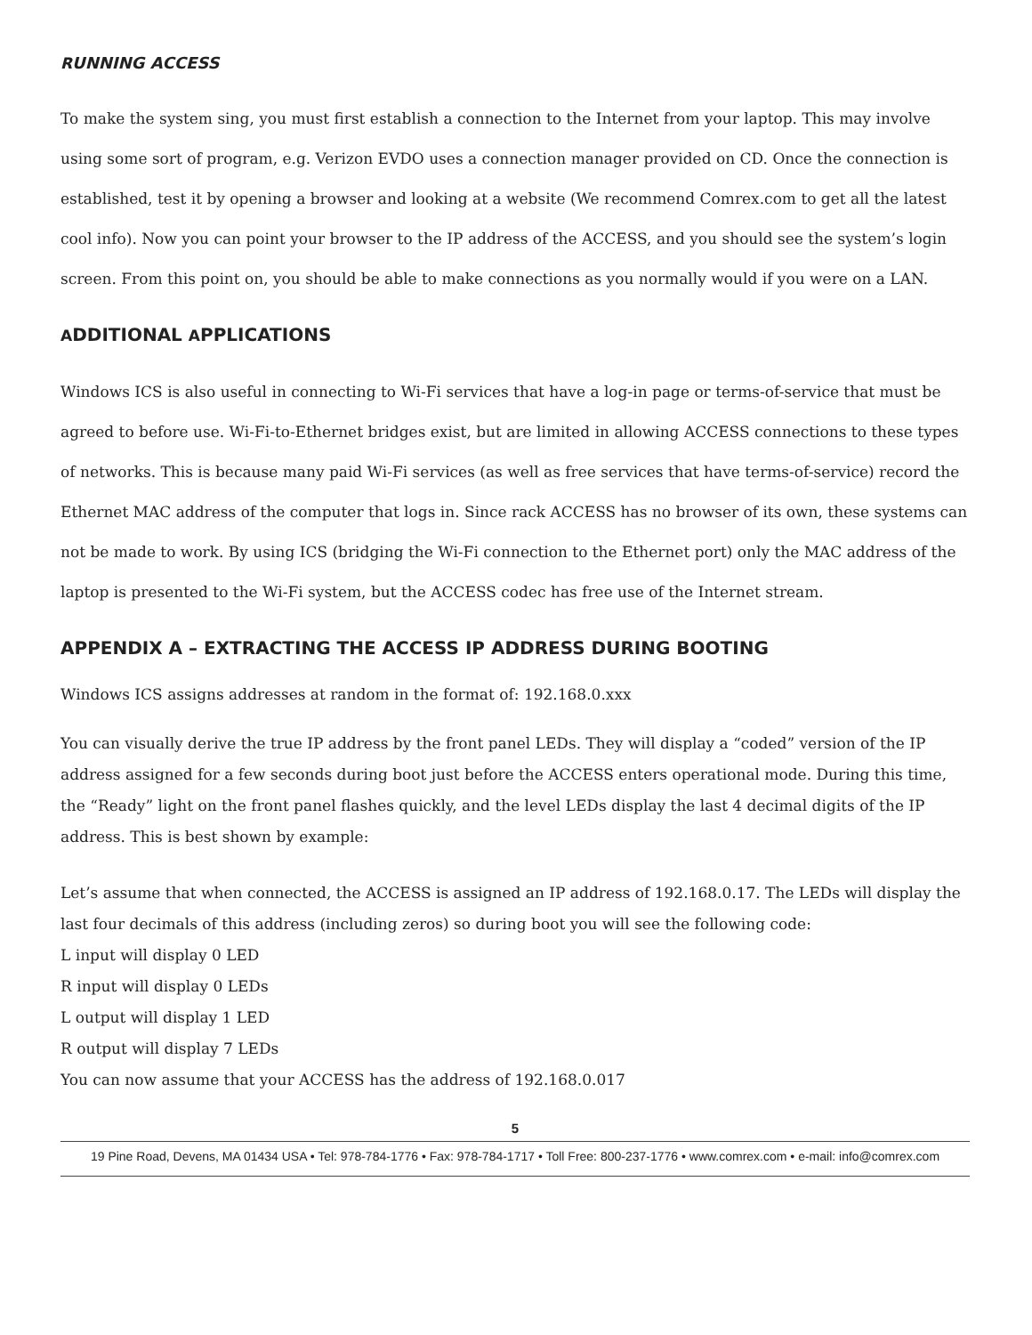RUNNING ACCESS
To make the system sing, you must first establish a connection to the Internet from your laptop. This may involve using some sort of program, e.g. Verizon EVDO uses a connection manager provided on CD. Once the connection is established, test it by opening a browser and looking at a website (We recommend Comrex.com to get all the latest cool info). Now you can point your browser to the IP address of the ACCESS, and you should see the system’s login screen. From this point on, you should be able to make connections as you normally would if you were on a LAN.
ADDITIONAL APPLICATIONS
Windows ICS is also useful in connecting to Wi-Fi services that have a log-in page or terms-of-service that must be agreed to before use. Wi-Fi-to-Ethernet bridges exist, but are limited in allowing ACCESS connections to these types of networks. This is because many paid Wi-Fi services (as well as free services that have terms-of-service) record the Ethernet MAC address of the computer that logs in. Since rack ACCESS has no browser of its own, these systems can not be made to work. By using ICS (bridging the Wi-Fi connection to the Ethernet port) only the MAC address of the laptop is presented to the Wi-Fi system, but the ACCESS codec has free use of the Internet stream.
APPENDIX A – EXTRACTING THE ACCESS IP ADDRESS DURING BOOTING
Windows ICS assigns addresses at random in the format of: 192.168.0.xxx
You can visually derive the true IP address by the front panel LEDs. They will display a “coded” version of the IP address assigned for a few seconds during boot just before the ACCESS enters operational mode. During this time, the “Ready” light on the front panel flashes quickly, and the level LEDs display the last 4 decimal digits of the IP address. This is best shown by example:
Let’s assume that when connected, the ACCESS is assigned an IP address of 192.168.0.17. The LEDs will display the last four decimals of this address (including zeros) so during boot you will see the following code:
L input will display 0 LED
R input will display 0 LEDs
L output will display 1 LED
R output will display 7 LEDs
You can now assume that your ACCESS has the address of 192.168.0.017
5
19 Pine Road, Devens, MA 01434 USA • Tel: 978-784-1776 • Fax: 978-784-1717 • Toll Free: 800-237-1776 • www.comrex.com • e-mail: info@comrex.com